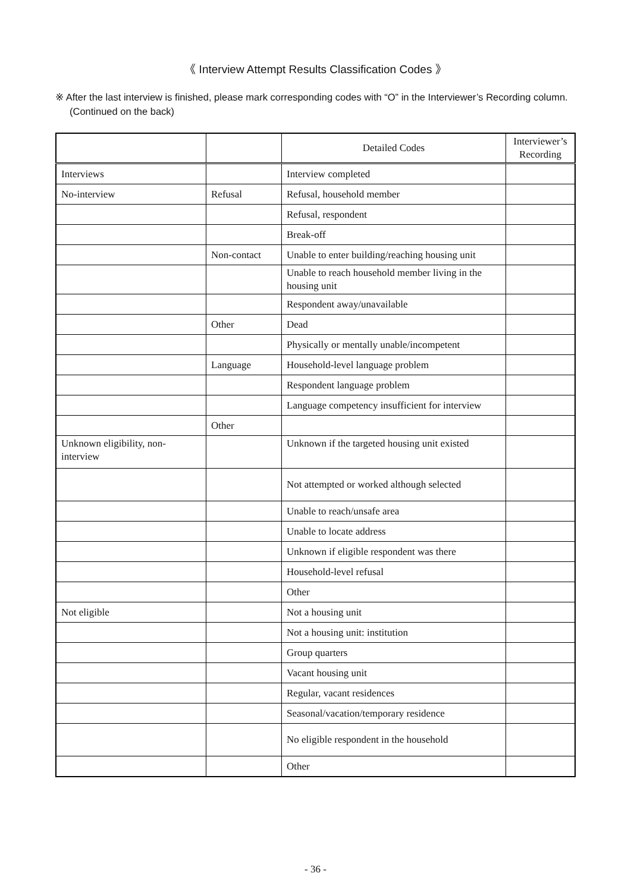《 Interview Attempt Results Classification Codes 》
※ After the last interview is finished, please mark corresponding codes with “O” in the Interviewer’s Recording column. (Continued on the back)
| | | Detailed Codes | Interviewer’s Recording |
| --- | --- | --- | --- |
| Interviews | | Interview completed | |
| No-interview | Refusal | Refusal, household member | |
| | | Refusal, respondent | |
| | | Break-off | |
| | Non-contact | Unable to enter building/reaching housing unit | |
| | | Unable to reach household member living in the housing unit | |
| | | Respondent away/unavailable | |
| | Other | Dead | |
| | | Physically or mentally unable/incompetent | |
| | Language | Household-level language problem | |
| | | Respondent language problem | |
| | | Language competency insufficient for interview | |
| | Other | | |
| Unknown eligibility, non-interview | | Unknown if the targeted housing unit existed | |
| | | Not attempted or worked although selected | |
| | | Unable to reach/unsafe area | |
| | | Unable to locate address | |
| | | Unknown if eligible respondent was there | |
| | | Household-level refusal | |
| | | Other | |
| Not eligible | | Not a housing unit | |
| | | Not a housing unit: institution | |
| | | Group quarters | |
| | | Vacant housing unit | |
| | | Regular, vacant residences | |
| | | Seasonal/vacation/temporary residence | |
| | | No eligible respondent in the household | |
| | | Other | |
- 36 -